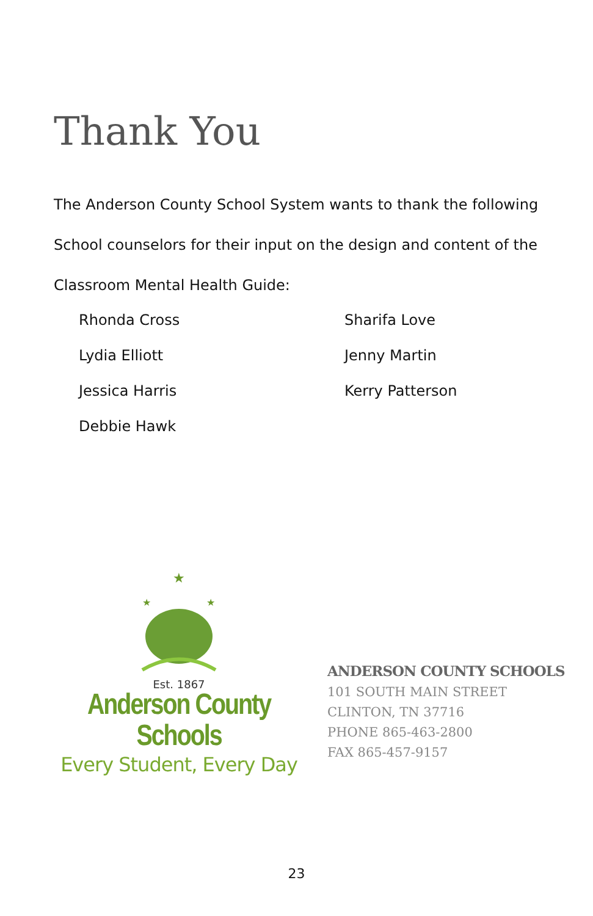Thank You
The Anderson County School System wants to thank the following School counselors for their input on the design and content of the Classroom Mental Health Guide:
Rhonda Cross
Sharifa Love
Lydia Elliott
Jenny Martin
Jessica Harris
Kerry Patterson
Debbie Hawk
★
★
★
Est. 1867
Anderson County Schools
Every Student, Every Day
ANDERSON COUNTY SCHOOLS
101 SOUTH MAIN STREET
CLINTON, TN 37716
PHONE 865-463-2800
FAX 865-457-9157
23